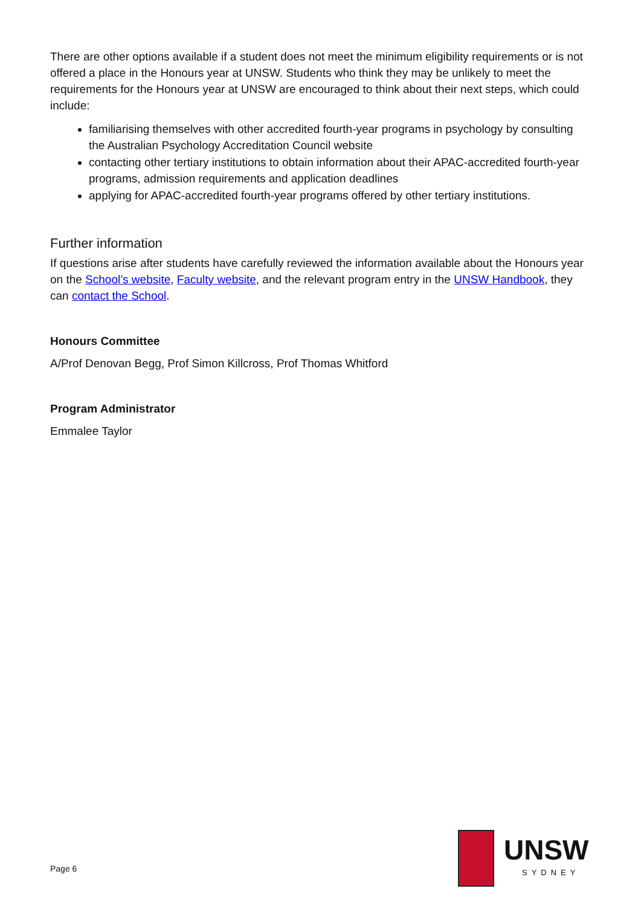There are other options available if a student does not meet the minimum eligibility requirements or is not offered a place in the Honours year at UNSW. Students who think they may be unlikely to meet the requirements for the Honours year at UNSW are encouraged to think about their next steps, which could include:
familiarising themselves with other accredited fourth-year programs in psychology by consulting the Australian Psychology Accreditation Council website
contacting other tertiary institutions to obtain information about their APAC-accredited fourth-year programs, admission requirements and application deadlines
applying for APAC-accredited fourth-year programs offered by other tertiary institutions.
Further information
If questions arise after students have carefully reviewed the information available about the Honours year on the School’s website, Faculty website, and the relevant program entry in the UNSW Handbook, they can contact the School.
Honours Committee
A/Prof Denovan Begg, Prof Simon Killcross, Prof Thomas Whitford
Program Administrator
Emmalee Taylor
Page 6
UNSW
SYDNEY